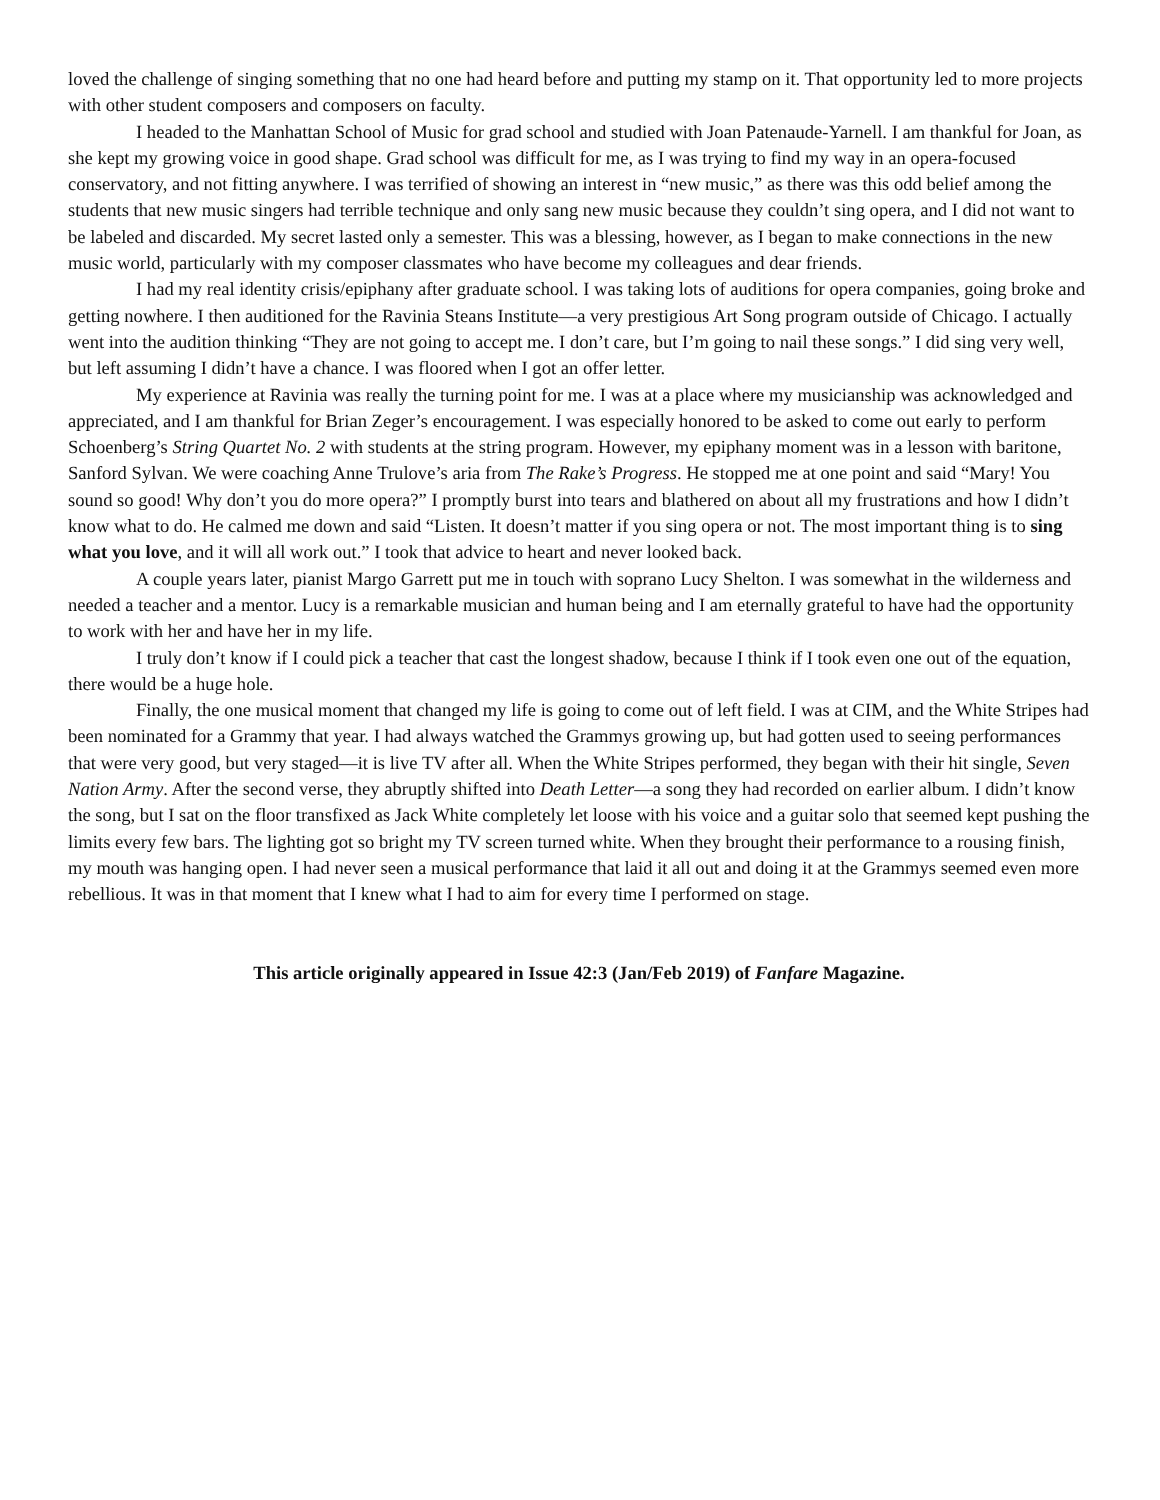loved the challenge of singing something that no one had heard before and putting my stamp on it. That opportunity led to more projects with other student composers and composers on faculty.
I headed to the Manhattan School of Music for grad school and studied with Joan Patenaude-Yarnell. I am thankful for Joan, as she kept my growing voice in good shape. Grad school was difficult for me, as I was trying to find my way in an opera-focused conservatory, and not fitting anywhere. I was terrified of showing an interest in “new music,” as there was this odd belief among the students that new music singers had terrible technique and only sang new music because they couldn’t sing opera, and I did not want to be labeled and discarded. My secret lasted only a semester. This was a blessing, however, as I began to make connections in the new music world, particularly with my composer classmates who have become my colleagues and dear friends.
I had my real identity crisis/epiphany after graduate school. I was taking lots of auditions for opera companies, going broke and getting nowhere. I then auditioned for the Ravinia Steans Institute—a very prestigious Art Song program outside of Chicago. I actually went into the audition thinking “They are not going to accept me. I don’t care, but I’m going to nail these songs.” I did sing very well, but left assuming I didn’t have a chance. I was floored when I got an offer letter.
My experience at Ravinia was really the turning point for me. I was at a place where my musicianship was acknowledged and appreciated, and I am thankful for Brian Zeger’s encouragement. I was especially honored to be asked to come out early to perform Schoenberg’s String Quartet No. 2 with students at the string program. However, my epiphany moment was in a lesson with baritone, Sanford Sylvan. We were coaching Anne Trulove’s aria from The Rake’s Progress. He stopped me at one point and said “Mary! You sound so good! Why don’t you do more opera?” I promptly burst into tears and blathered on about all my frustrations and how I didn’t know what to do. He calmed me down and said “Listen. It doesn’t matter if you sing opera or not. The most important thing is to sing what you love, and it will all work out.” I took that advice to heart and never looked back.
A couple years later, pianist Margo Garrett put me in touch with soprano Lucy Shelton. I was somewhat in the wilderness and needed a teacher and a mentor. Lucy is a remarkable musician and human being and I am eternally grateful to have had the opportunity to work with her and have her in my life.
I truly don’t know if I could pick a teacher that cast the longest shadow, because I think if I took even one out of the equation, there would be a huge hole.
Finally, the one musical moment that changed my life is going to come out of left field. I was at CIM, and the White Stripes had been nominated for a Grammy that year. I had always watched the Grammys growing up, but had gotten used to seeing performances that were very good, but very staged—it is live TV after all. When the White Stripes performed, they began with their hit single, Seven Nation Army. After the second verse, they abruptly shifted into Death Letter—a song they had recorded on earlier album. I didn’t know the song, but I sat on the floor transfixed as Jack White completely let loose with his voice and a guitar solo that seemed kept pushing the limits every few bars. The lighting got so bright my TV screen turned white. When they brought their performance to a rousing finish, my mouth was hanging open. I had never seen a musical performance that laid it all out and doing it at the Grammys seemed even more rebellious. It was in that moment that I knew what I had to aim for every time I performed on stage.
This article originally appeared in Issue 42:3 (Jan/Feb 2019) of Fanfare Magazine.